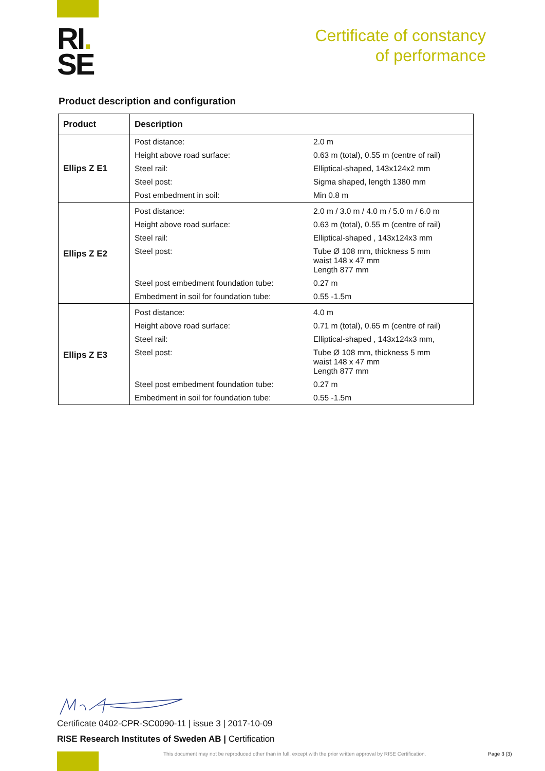RI.
SE
Certificate of constancy
of performance
Product description and configuration
| Product | Description | |
| --- | --- | --- |
| Ellips Z E1 | Post distance: | 2.0 m |
| | Height above road surface: | 0.63 m (total), 0.55 m (centre of rail) |
| | Steel rail: | Elliptical-shaped, 143x124x2 mm |
| | Steel post: | Sigma shaped, length 1380 mm |
| | Post embedment in soil: | Min 0.8 m |
| Ellips Z E2 | Post distance: | 2.0 m / 3.0 m / 4.0 m / 5.0 m / 6.0 m |
| | Height above road surface: | 0.63 m (total), 0.55 m (centre of rail) |
| | Steel rail: | Elliptical-shaped , 143x124x3 mm |
| | Steel post: | Tube Ø 108 mm, thickness 5 mm waist 148 x 47 mm Length 877 mm |
| | Steel post embedment foundation tube: | 0.27 m |
| | Embedment in soil for foundation tube: | 0.55 -1.5m |
| Ellips Z E3 | Post distance: | 4.0 m |
| | Height above road surface: | 0.71 m (total), 0.65 m (centre of rail) |
| | Steel rail: | Elliptical-shaped , 143x124x3 mm, |
| | Steel post: | Tube Ø 108 mm, thickness 5 mm waist 148 x 47 mm Length 877 mm |
| | Steel post embedment foundation tube: | 0.27 m |
| | Embedment in soil for foundation tube: | 0.55 -1.5m |
Certificate 0402-CPR-SC0090-11 | issue 3 | 2017-10-09
RISE Research Institutes of Sweden AB | Certification
This document may not be reproduced other than in full, except with the prior written approval by RISE Certification.
Page 3 (3)